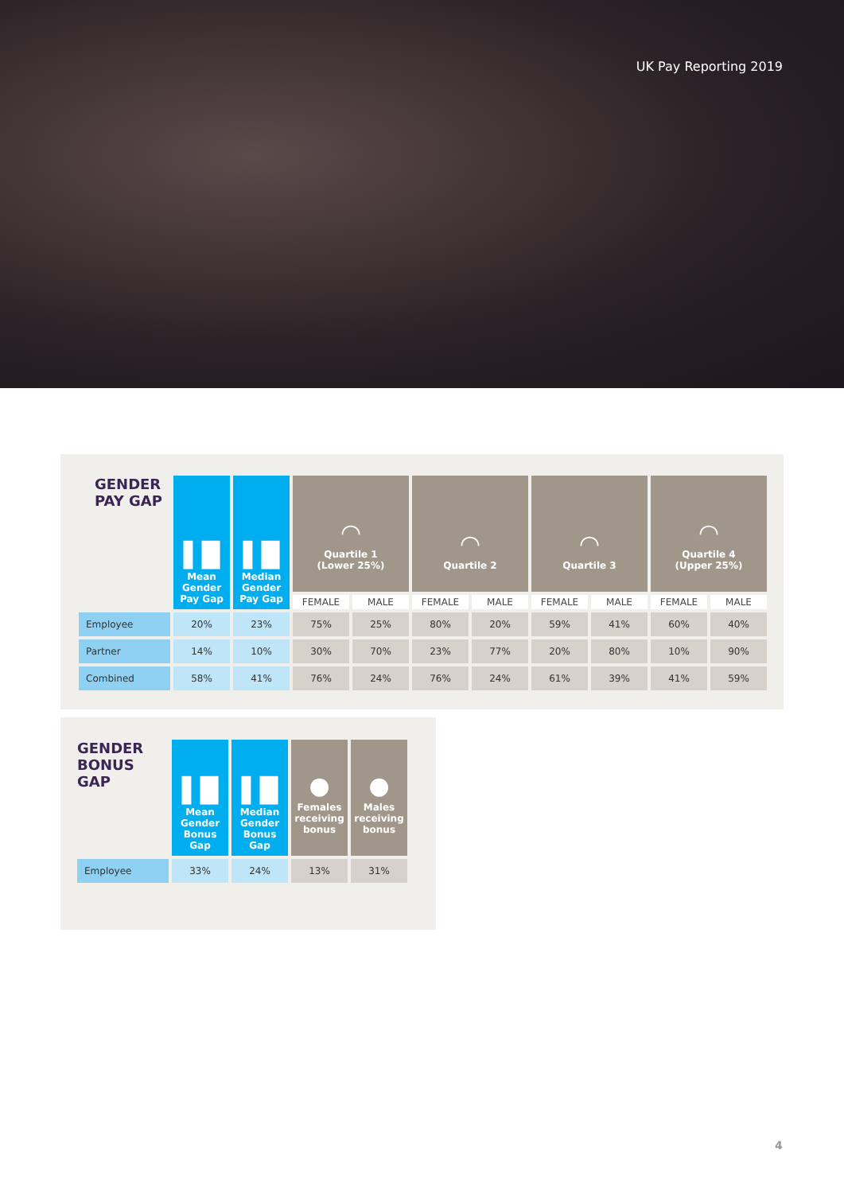UK Pay Reporting 2019
| GENDER PAY GAP | ▐▐▌ Mean Gender Pay Gap | ▐▐▌ Median Gender Pay Gap | ◠ Quartile 1 (Lower 25%) | | ◠ Quartile 2 | | ◠ Quartile 3 | | ◠ Quartile 4 (Upper 25%) | |
| --- | --- | --- | --- | --- | --- | --- | --- | --- | --- | --- |
| | | | FEMALE | MALE | FEMALE | MALE | FEMALE | MALE | FEMALE | MALE |
| Employee | 20% | 23% | 75% | 25% | 80% | 20% | 59% | 41% | 60% | 40% |
| Partner | 14% | 10% | 30% | 70% | 23% | 77% | 20% | 80% | 10% | 90% |
| Combined | 58% | 41% | 76% | 24% | 76% | 24% | 61% | 39% | 41% | 59% |
| GENDER BONUS GAP | ▐▐▌ Mean Gender Bonus Gap | ▐▐▌ Median Gender Bonus Gap | ● Females receiving bonus | ● Males receiving bonus |
| --- | --- | --- | --- | --- |
| Employee | 33% | 24% | 13% | 31% |
4